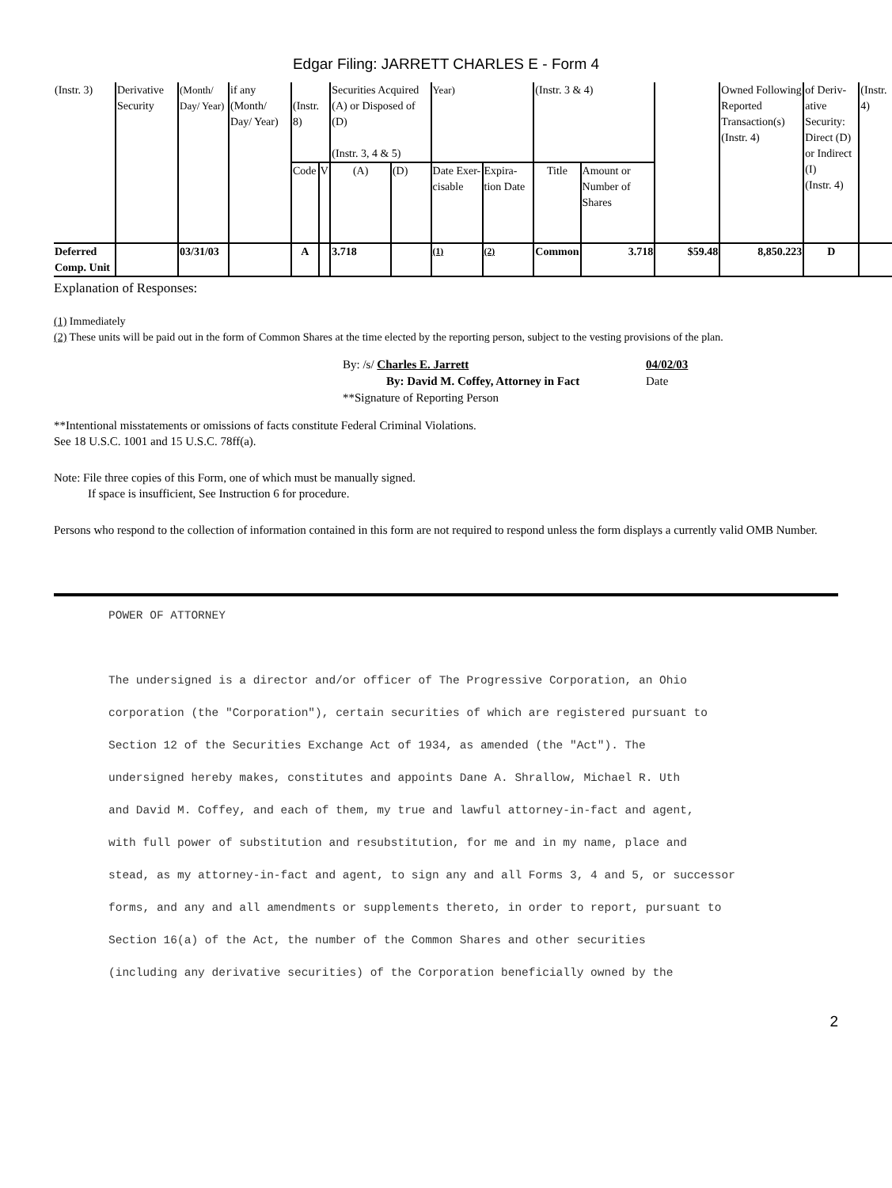Edgar Filing: JARRETT CHARLES E - Form 4
| (Instr. 3) | Derivative Security | (Month/ Day/ Year) | if any (Month/ Day/ Year) | (Instr. 8) | | Securities Acquired (A) or Disposed of (D) (Instr. 3, 4 & 5) | | Year) | | (Instr. 3 & 4) | | | Owned Following Reported Transaction(s) (Instr. 4) | of Deriv-ative Security: Direct (D) or Indirect (I) (Instr. 4) | (Instr. 4) |
| | | | | Code | V | (A) | (D) | Date Exer-cisable | Expira-tion Date | Title | Amount or Number of Shares | | | | |
| Deferred Comp. Unit | | 03/31/03 | | A | | 3.718 | | <sup>(1)</sup> | <sup>(2)</sup> | Common | 3.718 | $59.48 | 8,850.223 | D | |
Explanation of Responses:
(1) Immediately
(2) These units will be paid out in the form of Common Shares at the time elected by the reporting person, subject to the vesting provisions of the plan.
By: /s/ Charles E. Jarrett
By: David M. Coffey, Attorney in Fact
**Signature of Reporting Person
04/02/03
Date
**Intentional misstatements or omissions of facts constitute Federal Criminal Violations.
See 18 U.S.C. 1001 and 15 U.S.C. 78ff(a).
Note: File three copies of this Form, one of which must be manually signed.
If space is insufficient, See Instruction 6 for procedure.
Persons who respond to the collection of information contained in this form are not required to respond unless the form displays a currently valid OMB Number.
POWER OF ATTORNEY
The undersigned is a director and/or officer of The Progressive Corporation, an Ohio
corporation (the "Corporation"), certain securities of which are registered pursuant to
Section 12 of the Securities Exchange Act of 1934, as amended (the "Act"). The
undersigned hereby makes, constitutes and appoints Dane A. Shrallow, Michael R. Uth
and David M. Coffey, and each of them, my true and lawful attorney-in-fact and agent,
with full power of substitution and resubstitution, for me and in my name, place and
stead, as my attorney-in-fact and agent, to sign any and all Forms 3, 4 and 5, or successor
forms, and any and all amendments or supplements thereto, in order to report, pursuant to
Section 16(a) of the Act, the number of the Common Shares and other securities
(including any derivative securities) of the Corporation beneficially owned by the
2